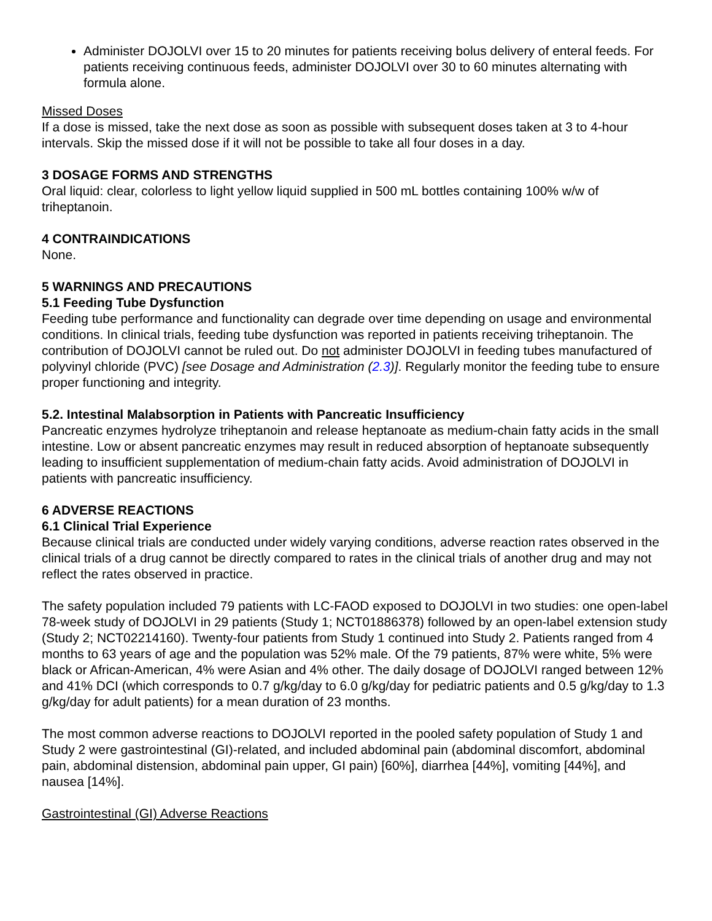Administer DOJOLVI over 15 to 20 minutes for patients receiving bolus delivery of enteral feeds. For patients receiving continuous feeds, administer DOJOLVI over 30 to 60 minutes alternating with formula alone.
Missed Doses
If a dose is missed, take the next dose as soon as possible with subsequent doses taken at 3 to 4-hour intervals. Skip the missed dose if it will not be possible to take all four doses in a day.
3 DOSAGE FORMS AND STRENGTHS
Oral liquid: clear, colorless to light yellow liquid supplied in 500 mL bottles containing 100% w/w of triheptanoin.
4 CONTRAINDICATIONS
None.
5 WARNINGS AND PRECAUTIONS
5.1 Feeding Tube Dysfunction
Feeding tube performance and functionality can degrade over time depending on usage and environmental conditions. In clinical trials, feeding tube dysfunction was reported in patients receiving triheptanoin. The contribution of DOJOLVI cannot be ruled out. Do not administer DOJOLVI in feeding tubes manufactured of polyvinyl chloride (PVC) [see Dosage and Administration (2.3)]. Regularly monitor the feeding tube to ensure proper functioning and integrity.
5.2. Intestinal Malabsorption in Patients with Pancreatic Insufficiency
Pancreatic enzymes hydrolyze triheptanoin and release heptanoate as medium-chain fatty acids in the small intestine. Low or absent pancreatic enzymes may result in reduced absorption of heptanoate subsequently leading to insufficient supplementation of medium-chain fatty acids. Avoid administration of DOJOLVI in patients with pancreatic insufficiency.
6 ADVERSE REACTIONS
6.1 Clinical Trial Experience
Because clinical trials are conducted under widely varying conditions, adverse reaction rates observed in the clinical trials of a drug cannot be directly compared to rates in the clinical trials of another drug and may not reflect the rates observed in practice.
The safety population included 79 patients with LC-FAOD exposed to DOJOLVI in two studies: one open-label 78-week study of DOJOLVI in 29 patients (Study 1; NCT01886378) followed by an open-label extension study (Study 2; NCT02214160). Twenty-four patients from Study 1 continued into Study 2. Patients ranged from 4 months to 63 years of age and the population was 52% male. Of the 79 patients, 87% were white, 5% were black or African-American, 4% were Asian and 4% other. The daily dosage of DOJOLVI ranged between 12% and 41% DCI (which corresponds to 0.7 g/kg/day to 6.0 g/kg/day for pediatric patients and 0.5 g/kg/day to 1.3 g/kg/day for adult patients) for a mean duration of 23 months.
The most common adverse reactions to DOJOLVI reported in the pooled safety population of Study 1 and Study 2 were gastrointestinal (GI)-related, and included abdominal pain (abdominal discomfort, abdominal pain, abdominal distension, abdominal pain upper, GI pain) [60%], diarrhea [44%], vomiting [44%], and nausea [14%].
Gastrointestinal (GI) Adverse Reactions